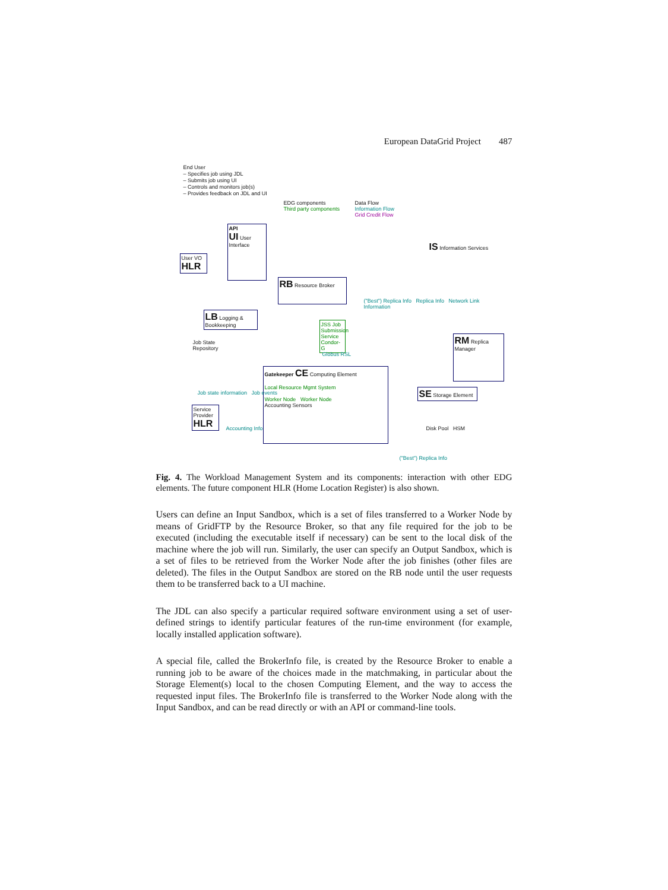European DataGrid Project 487
End User
– Specifies job using JDL
– Submits job using UI
– Controls and monitors job(s)
– Provides feedback on JDL and UI
API
UI User Interface
User VO HLR
RB Resource Broker
LB Logging & Bookkeeping
Job State
Repository
JSS Job Submission Service
Condor-G
Globus RSL
Gatekeeper CE Computing Element
Local Resource Mgmt System
Worker Node Worker Node
Accounting Sensors
Service Provider HLR
Accounting Info
EDG components
Third party components
Data Flow
Information Flow
Grid Credit Flow
IS Information Services
RM Replica Manager
SE Storage Element
Disk Pool HSM
("Best") Replica Info Replica Info Network Link Information
Job state information Job events
("Best") Replica Info
Fig. 4. The Workload Management System and its components: interaction with other EDG elements. The future component HLR (Home Location Register) is also shown.
Users can define an Input Sandbox, which is a set of files transferred to a Worker Node by means of GridFTP by the Resource Broker, so that any file required for the job to be executed (including the executable itself if necessary) can be sent to the local disk of the machine where the job will run. Similarly, the user can specify an Output Sandbox, which is a set of files to be retrieved from the Worker Node after the job finishes (other files are deleted). The files in the Output Sandbox are stored on the RB node until the user requests them to be transferred back to a UI machine.
The JDL can also specify a particular required software environment using a set of user-defined strings to identify particular features of the run-time environment (for example, locally installed application software).
A special file, called the BrokerInfo file, is created by the Resource Broker to enable a running job to be aware of the choices made in the matchmaking, in particular about the Storage Element(s) local to the chosen Computing Element, and the way to access the requested input files. The BrokerInfo file is transferred to the Worker Node along with the Input Sandbox, and can be read directly or with an API or command-line tools.